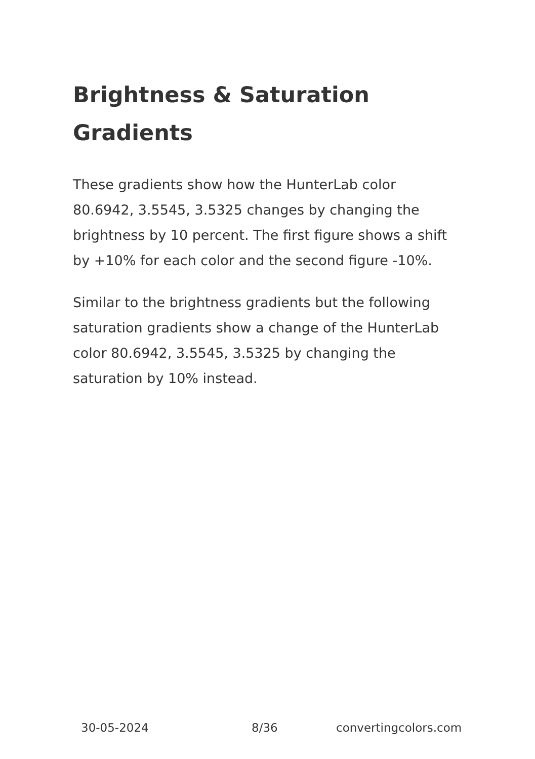Brightness & Saturation Gradients
These gradients show how the HunterLab color 80.6942, 3.5545, 3.5325 changes by changing the brightness by 10 percent. The first figure shows a shift by +10% for each color and the second figure -10%.
Similar to the brightness gradients but the following saturation gradients show a change of the HunterLab color 80.6942, 3.5545, 3.5325 by changing the saturation by 10% instead.
30-05-2024 8/36 convertingcolors.com